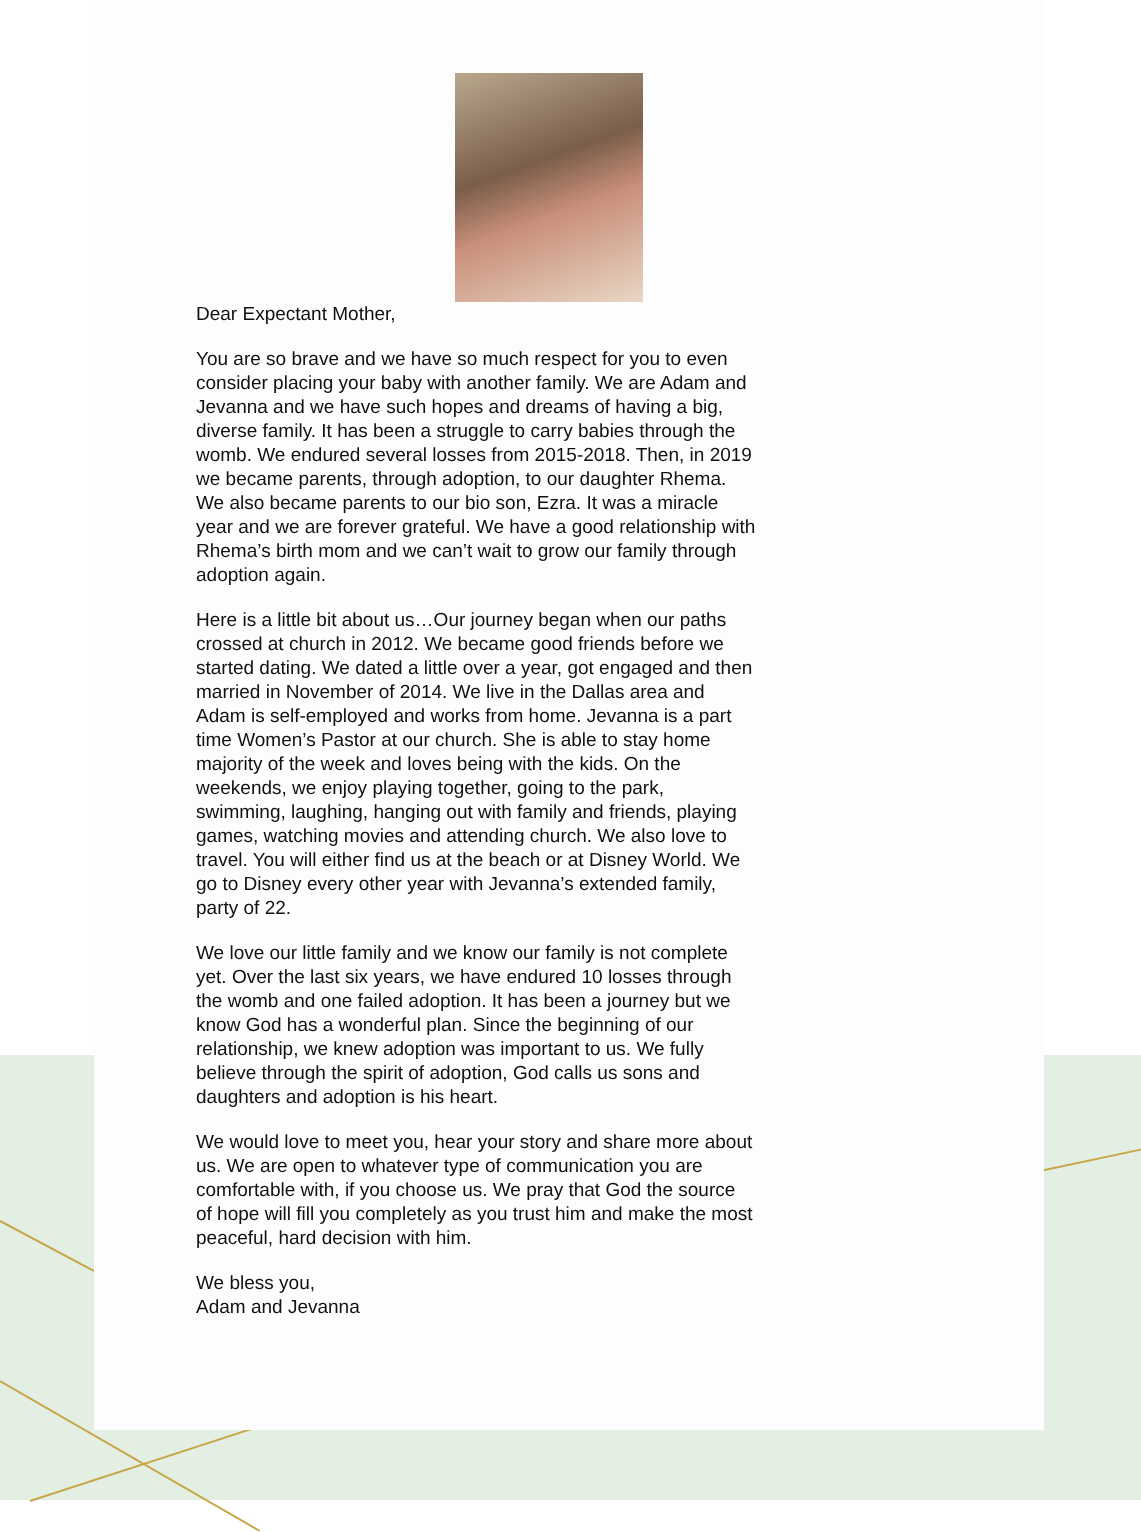Dear Expectant Mother,
You are so brave and we have so much respect for you to even consider placing your baby with another family. We are Adam and Jevanna and we have such hopes and dreams of having a big, diverse family. It has been a struggle to carry babies through the womb. We endured several losses from 2015-2018. Then, in 2019 we became parents, through adoption, to our daughter Rhema. We also became parents to our bio son, Ezra. It was a miracle year and we are forever grateful. We have a good relationship with Rhema’s birth mom and we can’t wait to grow our family through adoption again.
Here is a little bit about us…Our journey began when our paths crossed at church in 2012. We became good friends before we started dating. We dated a little over a year, got engaged and then married in November of 2014. We live in the Dallas area and Adam is self-employed and works from home. Jevanna is a part time Women’s Pastor at our church. She is able to stay home majority of the week and loves being with the kids. On the weekends, we enjoy playing together, going to the park, swimming, laughing, hanging out with family and friends, playing games, watching movies and attending church. We also love to travel. You will either find us at the beach or at Disney World. We go to Disney every other year with Jevanna’s extended family, party of 22.
We love our little family and we know our family is not complete yet. Over the last six years, we have endured 10 losses through the womb and one failed adoption. It has been a journey but we know God has a wonderful plan. Since the beginning of our relationship, we knew adoption was important to us. We fully believe through the spirit of adoption, God calls us sons and daughters and adoption is his heart.
We would love to meet you, hear your story and share more about us. We are open to whatever type of communication you are comfortable with, if you choose us. We pray that God the source of hope will fill you completely as you trust him and make the most peaceful, hard decision with him.
We bless you,
Adam and Jevanna